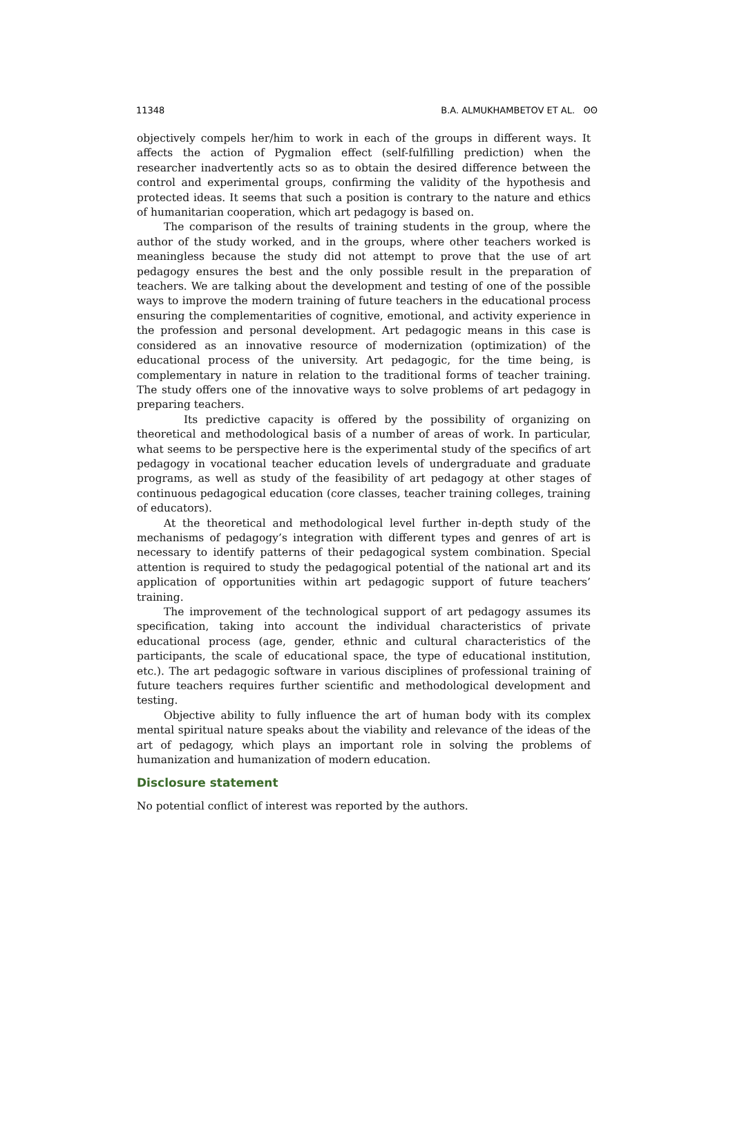11348 B.A. ALMUKHAMBETOV ET AL. ʘʘ
objectively compels her/him to work in each of the groups in different ways. It affects the action of Pygmalion effect (self-fulfilling prediction) when the researcher inadvertently acts so as to obtain the desired difference between the control and experimental groups, confirming the validity of the hypothesis and protected ideas. It seems that such a position is contrary to the nature and ethics of humanitarian cooperation, which art pedagogy is based on.
The comparison of the results of training students in the group, where the author of the study worked, and in the groups, where other teachers worked is meaningless because the study did not attempt to prove that the use of art pedagogy ensures the best and the only possible result in the preparation of teachers. We are talking about the development and testing of one of the possible ways to improve the modern training of future teachers in the educational process ensuring the complementarities of cognitive, emotional, and activity experience in the profession and personal development. Art pedagogic means in this case is considered as an innovative resource of modernization (optimization) of the educational process of the university. Art pedagogic, for the time being, is complementary in nature in relation to the traditional forms of teacher training. The study offers one of the innovative ways to solve problems of art pedagogy in preparing teachers.
Its predictive capacity is offered by the possibility of organizing on theoretical and methodological basis of a number of areas of work. In particular, what seems to be perspective here is the experimental study of the specifics of art pedagogy in vocational teacher education levels of undergraduate and graduate programs, as well as study of the feasibility of art pedagogy at other stages of continuous pedagogical education (core classes, teacher training colleges, training of educators).
At the theoretical and methodological level further in-depth study of the mechanisms of pedagogy’s integration with different types and genres of art is necessary to identify patterns of their pedagogical system combination. Special attention is required to study the pedagogical potential of the national art and its application of opportunities within art pedagogic support of future teachers’ training.
The improvement of the technological support of art pedagogy assumes its specification, taking into account the individual characteristics of private educational process (age, gender, ethnic and cultural characteristics of the participants, the scale of educational space, the type of educational institution, etc.). The art pedagogic software in various disciplines of professional training of future teachers requires further scientific and methodological development and testing.
Objective ability to fully influence the art of human body with its complex mental spiritual nature speaks about the viability and relevance of the ideas of the art of pedagogy, which plays an important role in solving the problems of humanization and humanization of modern education.
Disclosure statement
No potential conflict of interest was reported by the authors.